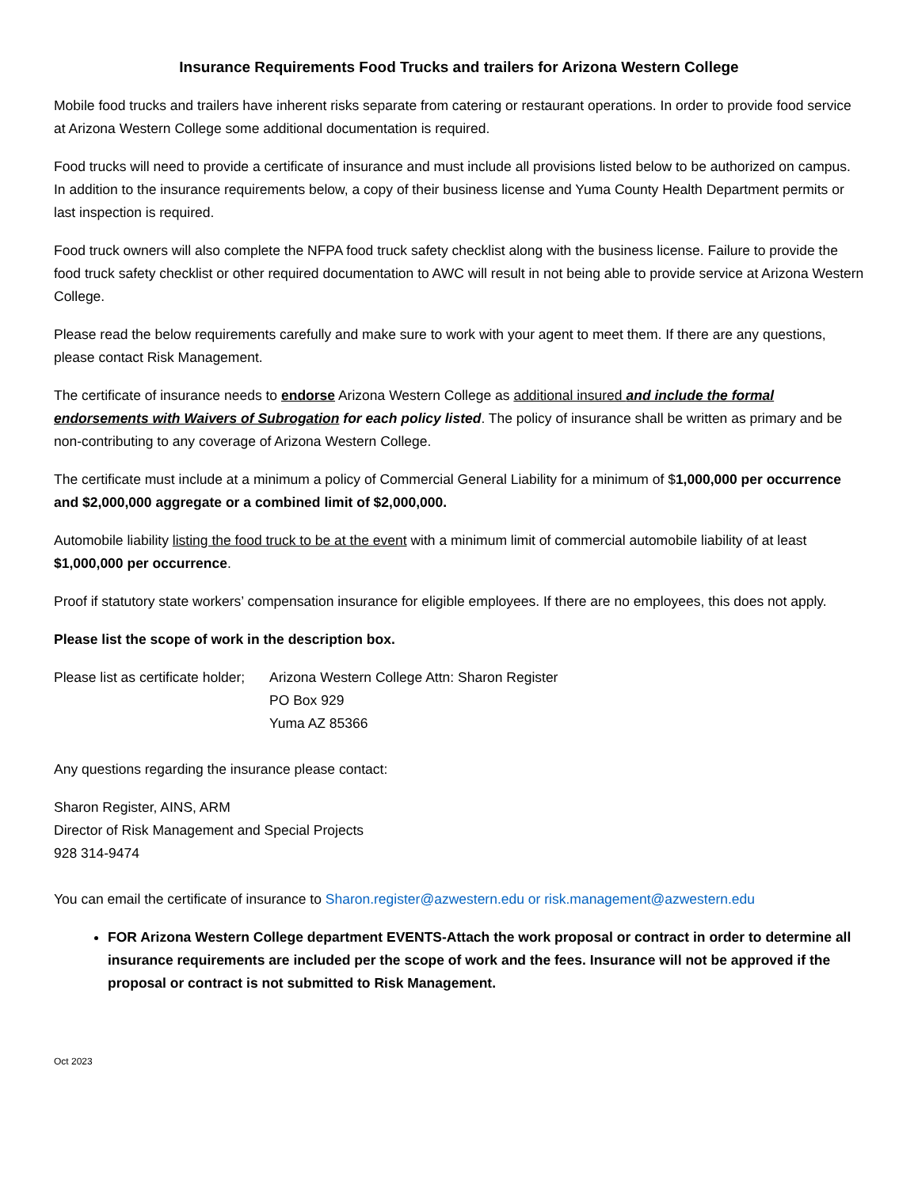Insurance Requirements Food Trucks and trailers for Arizona Western College
Mobile food trucks and trailers have inherent risks separate from catering or restaurant operations. In order to provide food service at Arizona Western College some additional documentation is required.
Food trucks will need to provide a certificate of insurance and must include all provisions listed below to be authorized on campus. In addition to the insurance requirements below, a copy of their business license and Yuma County Health Department permits or last inspection is required.
Food truck owners will also complete the NFPA food truck safety checklist along with the business license. Failure to provide the food truck safety checklist or other required documentation to AWC will result in not being able to provide service at Arizona Western College.
Please read the below requirements carefully and make sure to work with your agent to meet them. If there are any questions, please contact Risk Management.
The certificate of insurance needs to endorse Arizona Western College as additional insured and include the formal endorsements with Waivers of Subrogation for each policy listed. The policy of insurance shall be written as primary and be non-contributing to any coverage of Arizona Western College.
The certificate must include at a minimum a policy of Commercial General Liability for a minimum of $1,000,000 per occurrence and $2,000,000 aggregate or a combined limit of $2,000,000.
Automobile liability listing the food truck to be at the event with a minimum limit of commercial automobile liability of at least $1,000,000 per occurrence.
Proof if statutory state workers’ compensation insurance for eligible employees. If there are no employees, this does not apply.
Please list the scope of work in the description box.
Please list as certificate holder;
Arizona Western College Attn: Sharon Register
PO Box 929
Yuma AZ 85366
Any questions regarding the insurance please contact:
Sharon Register, AINS, ARM
Director of Risk Management and Special Projects
928 314-9474
You can email the certificate of insurance to Sharon.register@azwestern.edu or risk.management@azwestern.edu
FOR Arizona Western College department EVENTS-Attach the work proposal or contract in order to determine all insurance requirements are included per the scope of work and the fees. Insurance will not be approved if the proposal or contract is not submitted to Risk Management.
Oct 2023